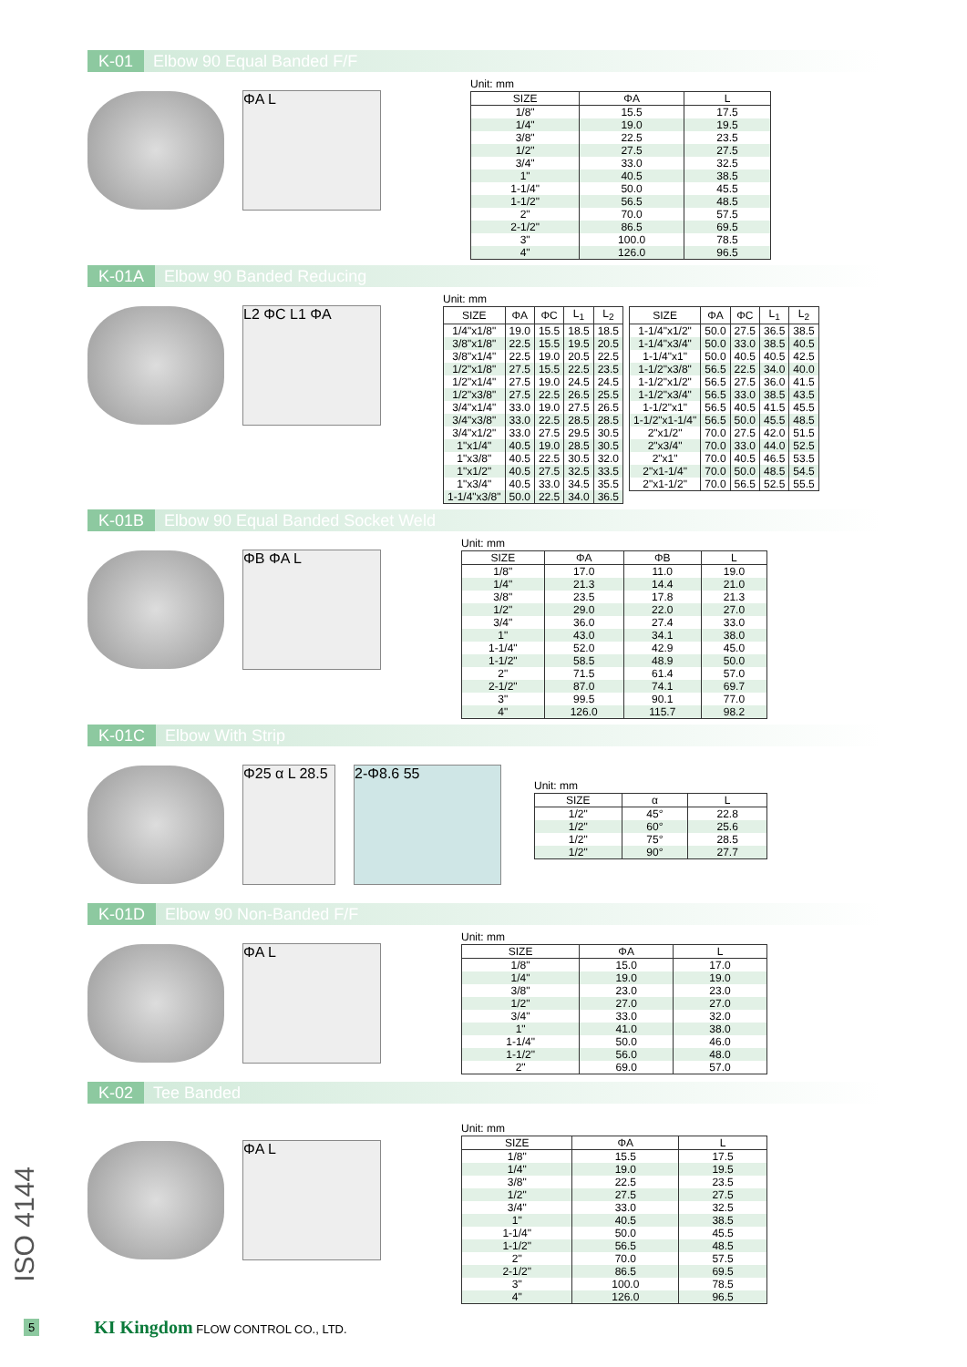K-01 Elbow 90 Equal Banded F/F
ΦA L
Unit: mm
| SIZE | ΦA | L |
| --- | --- | --- |
| 1/8" | 15.5 | 17.5 |
| 1/4" | 19.0 | 19.5 |
| 3/8" | 22.5 | 23.5 |
| 1/2" | 27.5 | 27.5 |
| 3/4" | 33.0 | 32.5 |
| 1" | 40.5 | 38.5 |
| 1-1/4" | 50.0 | 45.5 |
| 1-1/2" | 56.5 | 48.5 |
| 2" | 70.0 | 57.5 |
| 2-1/2" | 86.5 | 69.5 |
| 3" | 100.0 | 78.5 |
| 4" | 126.0 | 96.5 |
K-01A Elbow 90 Banded Reducing
L2 ΦC L1 ΦA
Unit: mm
| SIZE | ΦA | ΦC | L<sub>1</sub> | L<sub>2</sub> |
| --- | --- | --- | --- | --- |
| 1/4"x1/8" | 19.0 | 15.5 | 18.5 | 18.5 |
| 3/8"x1/8" | 22.5 | 15.5 | 19.5 | 20.5 |
| 3/8"x1/4" | 22.5 | 19.0 | 20.5 | 22.5 |
| 1/2"x1/8" | 27.5 | 15.5 | 22.5 | 23.5 |
| 1/2"x1/4" | 27.5 | 19.0 | 24.5 | 24.5 |
| 1/2"x3/8" | 27.5 | 22.5 | 26.5 | 25.5 |
| 3/4"x1/4" | 33.0 | 19.0 | 27.5 | 26.5 |
| 3/4"x3/8" | 33.0 | 22.5 | 28.5 | 28.5 |
| 3/4"x1/2" | 33.0 | 27.5 | 29.5 | 30.5 |
| 1"x1/4" | 40.5 | 19.0 | 28.5 | 30.5 |
| 1"x3/8" | 40.5 | 22.5 | 30.5 | 32.0 |
| 1"x1/2" | 40.5 | 27.5 | 32.5 | 33.5 |
| 1"x3/4" | 40.5 | 33.0 | 34.5 | 35.5 |
| 1-1/4"x3/8" | 50.0 | 22.5 | 34.0 | 36.5 |
| SIZE | ΦA | ΦC | L<sub>1</sub> | L<sub>2</sub> |
| --- | --- | --- | --- | --- |
| 1-1/4"x1/2" | 50.0 | 27.5 | 36.5 | 38.5 |
| 1-1/4"x3/4" | 50.0 | 33.0 | 38.5 | 40.5 |
| 1-1/4"x1" | 50.0 | 40.5 | 40.5 | 42.5 |
| 1-1/2"x3/8" | 56.5 | 22.5 | 34.0 | 40.0 |
| 1-1/2"x1/2" | 56.5 | 27.5 | 36.0 | 41.5 |
| 1-1/2"x3/4" | 56.5 | 33.0 | 38.5 | 43.5 |
| 1-1/2"x1" | 56.5 | 40.5 | 41.5 | 45.5 |
| 1-1/2"x1-1/4" | 56.5 | 50.0 | 45.5 | 48.5 |
| 2"x1/2" | 70.0 | 27.5 | 42.0 | 51.5 |
| 2"x3/4" | 70.0 | 33.0 | 44.0 | 52.5 |
| 2"x1" | 70.0 | 40.5 | 46.5 | 53.5 |
| 2"x1-1/4" | 70.0 | 50.0 | 48.5 | 54.5 |
| 2"x1-1/2" | 70.0 | 56.5 | 52.5 | 55.5 |
K-01B Elbow 90 Equal Banded Socket Weld
ΦB ΦA L
Unit: mm
| SIZE | ΦA | ΦB | L |
| --- | --- | --- | --- |
| 1/8" | 17.0 | 11.0 | 19.0 |
| 1/4" | 21.3 | 14.4 | 21.0 |
| 3/8" | 23.5 | 17.8 | 21.3 |
| 1/2" | 29.0 | 22.0 | 27.0 |
| 3/4" | 36.0 | 27.4 | 33.0 |
| 1" | 43.0 | 34.1 | 38.0 |
| 1-1/4" | 52.0 | 42.9 | 45.0 |
| 1-1/2" | 58.5 | 48.9 | 50.0 |
| 2" | 71.5 | 61.4 | 57.0 |
| 2-1/2" | 87.0 | 74.1 | 69.7 |
| 3" | 99.5 | 90.1 | 77.0 |
| 4" | 126.0 | 115.7 | 98.2 |
K-01C Elbow With Strip
Φ25 α L 28.5
2-Φ8.6 55
Unit: mm
| SIZE | α | L |
| --- | --- | --- |
| 1/2" | 45° | 22.8 |
| 1/2" | 60° | 25.6 |
| 1/2" | 75° | 28.5 |
| 1/2" | 90° | 27.7 |
K-01D Elbow 90 Non-Banded F/F
ΦA L
Unit: mm
| SIZE | ΦA | L |
| --- | --- | --- |
| 1/8" | 15.0 | 17.0 |
| 1/4" | 19.0 | 19.0 |
| 3/8" | 23.0 | 23.0 |
| 1/2" | 27.0 | 27.0 |
| 3/4" | 33.0 | 32.0 |
| 1" | 41.0 | 38.0 |
| 1-1/4" | 50.0 | 46.0 |
| 1-1/2" | 56.0 | 48.0 |
| 2" | 69.0 | 57.0 |
K-02 Tee Banded
ΦA L
Unit: mm
| SIZE | ΦA | L |
| --- | --- | --- |
| 1/8" | 15.5 | 17.5 |
| 1/4" | 19.0 | 19.5 |
| 3/8" | 22.5 | 23.5 |
| 1/2" | 27.5 | 27.5 |
| 3/4" | 33.0 | 32.5 |
| 1" | 40.5 | 38.5 |
| 1-1/4" | 50.0 | 45.5 |
| 1-1/2" | 56.5 | 48.5 |
| 2" | 70.0 | 57.5 |
| 2-1/2" | 86.5 | 69.5 |
| 3" | 100.0 | 78.5 |
| 4" | 126.0 | 96.5 |
ISO 4144
5 KI Kingdom FLOW CONTROL CO., LTD.